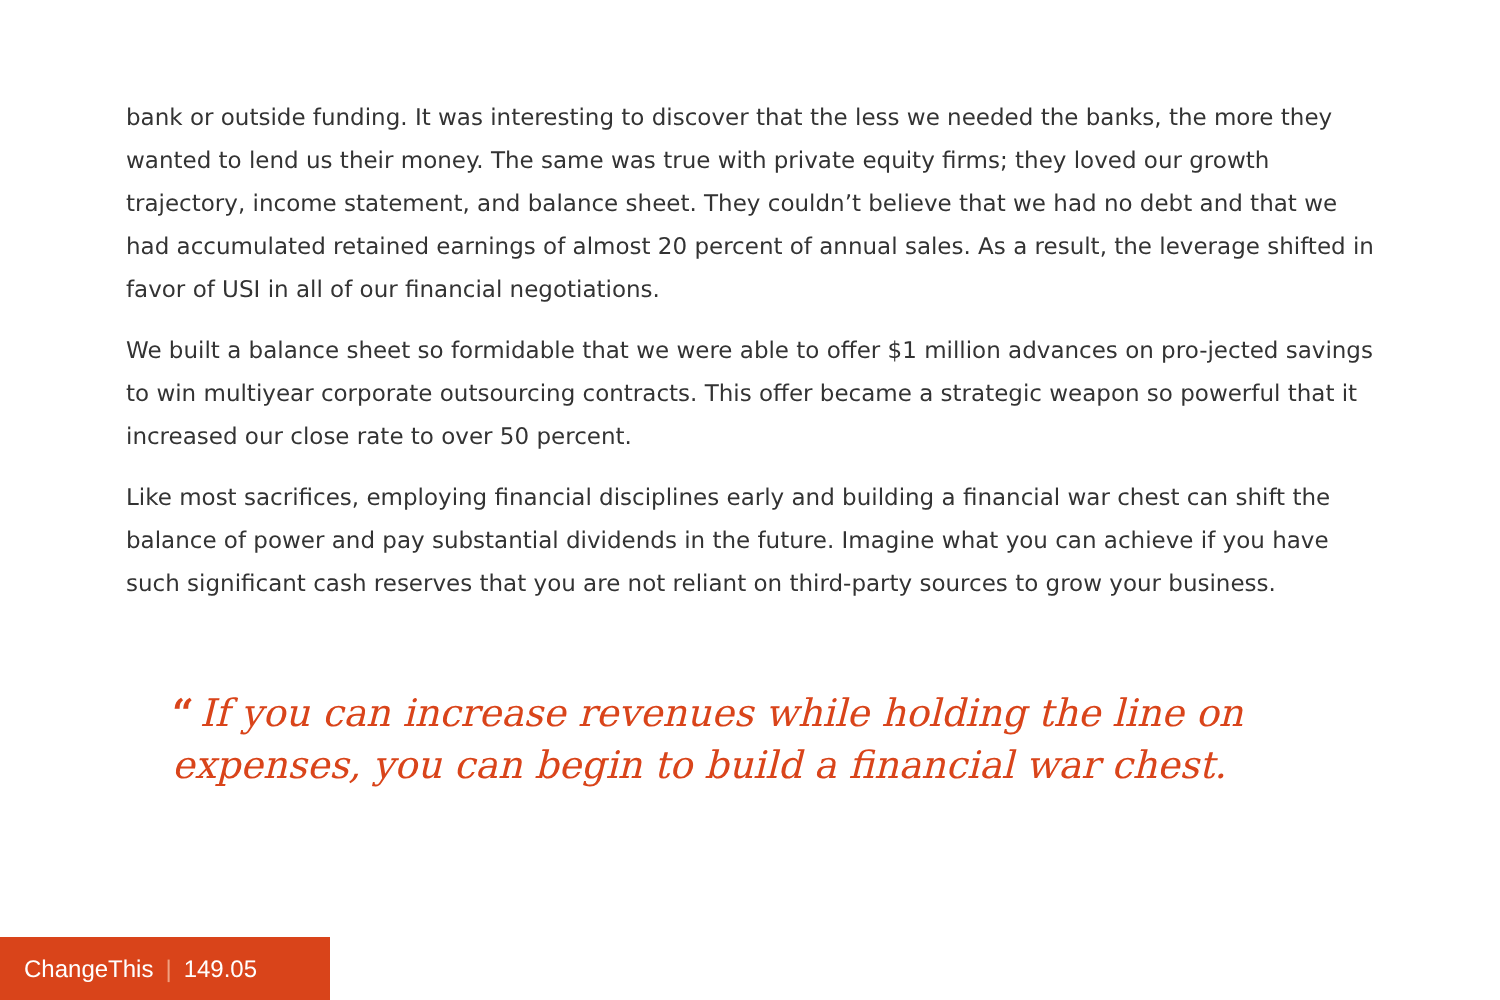bank or outside funding. It was interesting to discover that the less we needed the banks, the more they wanted to lend us their money. The same was true with private equity firms; they loved our growth trajectory, income statement, and balance sheet. They couldn’t believe that we had no debt and that we had accumulated retained earnings of almost 20 percent of annual sales. As a result, the leverage shifted in favor of USI in all of our financial negotiations.
We built a balance sheet so formidable that we were able to offer $1 million advances on pro-jected savings to win multiyear corporate outsourcing contracts. This offer became a strategic weapon so powerful that it increased our close rate to over 50 percent.
Like most sacrifices, employing financial disciplines early and building a financial war chest can shift the balance of power and pay substantial dividends in the future. Imagine what you can achieve if you have such significant cash reserves that you are not reliant on third-party sources to grow your business.
“If you can increase revenues while holding the line on expenses, you can begin to build a financial war chest.
ChangeThis | 149.05